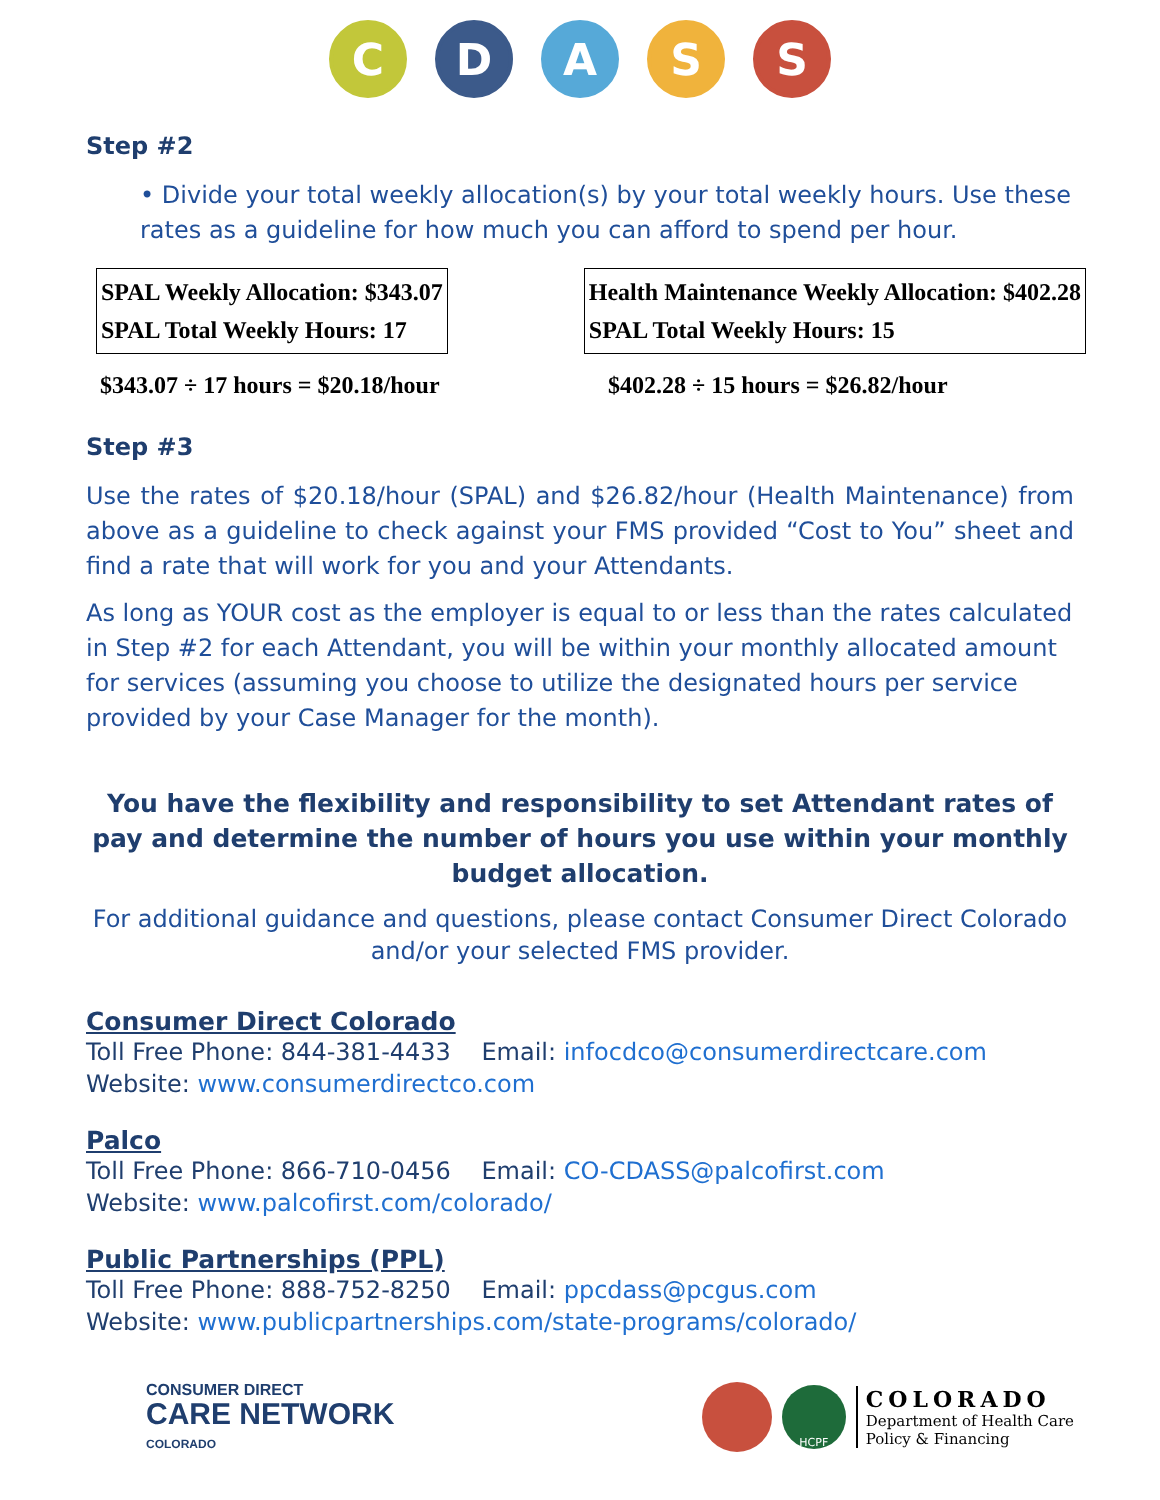C D A S S
Step #2
• Divide your total weekly allocation(s) by your total weekly hours. Use these rates as a guideline for how much you can afford to spend per hour.
SPAL Weekly Allocation: $343.07
SPAL Total Weekly Hours: 17
Health Maintenance Weekly Allocation: $402.28
SPAL Total Weekly Hours: 15
$343.07 ÷ 17 hours = $20.18/hour $402.28 ÷ 15 hours = $26.82/hour
Step #3
Use the rates of $20.18/hour (SPAL) and $26.82/hour (Health Maintenance) from above as a guideline to check against your FMS provided “Cost to You” sheet and find a rate that will work for you and your Attendants.
As long as YOUR cost as the employer is equal to or less than the rates calculated in Step #2 for each Attendant, you will be within your monthly allocated amount for services (assuming you choose to utilize the designated hours per service provided by your Case Manager for the month).
You have the flexibility and responsibility to set Attendant rates of pay and determine the number of hours you use within your monthly budget allocation.
For additional guidance and questions, please contact Consumer Direct Colorado and/or your selected FMS provider.
Consumer Direct Colorado
Toll Free Phone: 844-381-4433 Email: infocdco@consumerdirectcare.com
Website: www.consumerdirectco.com
Palco
Toll Free Phone: 866-710-0456 Email: CO-CDASS@palcofirst.com
Website: www.palcofirst.com/colorado/
Public Partnerships (PPL)
Toll Free Phone: 888-752-8250 Email: ppcdass@pcgus.com
Website: www.publicpartnerships.com/state-programs/colorado/
CONSUMER DIRECT
CARE NETWORK
COLORADO
HCPF
COLORADO
Department of Health Care
Policy & Financing